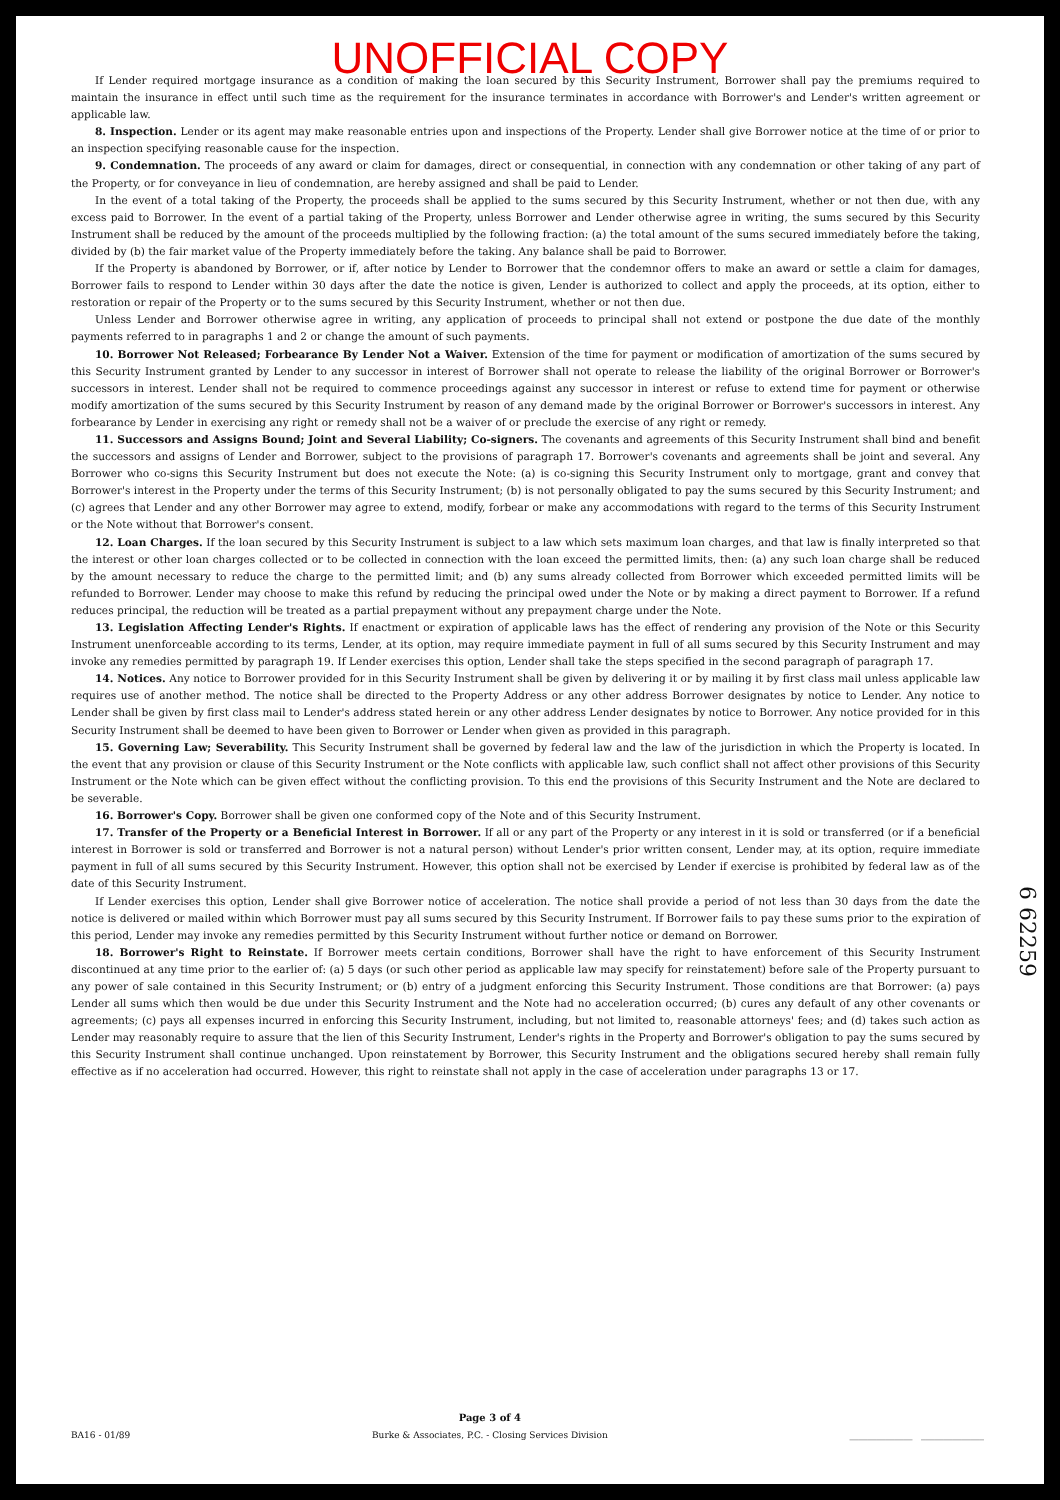UNOFFICIAL COPY
If Lender required mortgage insurance as a condition of making the loan secured by this Security Instrument, Borrower shall pay the premiums required to maintain the insurance in effect until such time as the requirement for the insurance terminates in accordance with Borrower's and Lender's written agreement or applicable law.
8. Inspection. Lender or its agent may make reasonable entries upon and inspections of the Property. Lender shall give Borrower notice at the time of or prior to an inspection specifying reasonable cause for the inspection.
9. Condemnation. The proceeds of any award or claim for damages, direct or consequential, in connection with any condemnation or other taking of any part of the Property, or for conveyance in lieu of condemnation, are hereby assigned and shall be paid to Lender.
In the event of a total taking of the Property, the proceeds shall be applied to the sums secured by this Security Instrument, whether or not then due, with any excess paid to Borrower. In the event of a partial taking of the Property, unless Borrower and Lender otherwise agree in writing, the sums secured by this Security Instrument shall be reduced by the amount of the proceeds multiplied by the following fraction: (a) the total amount of the sums secured immediately before the taking, divided by (b) the fair market value of the Property immediately before the taking. Any balance shall be paid to Borrower.
If the Property is abandoned by Borrower, or if, after notice by Lender to Borrower that the condemnor offers to make an award or settle a claim for damages, Borrower fails to respond to Lender within 30 days after the date the notice is given, Lender is authorized to collect and apply the proceeds, at its option, either to restoration or repair of the Property or to the sums secured by this Security Instrument, whether or not then due.
Unless Lender and Borrower otherwise agree in writing, any application of proceeds to principal shall not extend or postpone the due date of the monthly payments referred to in paragraphs 1 and 2 or change the amount of such payments.
10. Borrower Not Released; Forbearance By Lender Not a Waiver. Extension of the time for payment or modification of amortization of the sums secured by this Security Instrument granted by Lender to any successor in interest of Borrower shall not operate to release the liability of the original Borrower or Borrower's successors in interest. Lender shall not be required to commence proceedings against any successor in interest or refuse to extend time for payment or otherwise modify amortization of the sums secured by this Security Instrument by reason of any demand made by the original Borrower or Borrower's successors in interest. Any forbearance by Lender in exercising any right or remedy shall not be a waiver of or preclude the exercise of any right or remedy.
11. Successors and Assigns Bound; Joint and Several Liability; Co-signers. The covenants and agreements of this Security Instrument shall bind and benefit the successors and assigns of Lender and Borrower, subject to the provisions of paragraph 17. Borrower's covenants and agreements shall be joint and several. Any Borrower who co-signs this Security Instrument but does not execute the Note: (a) is co-signing this Security Instrument only to mortgage, grant and convey that Borrower's interest in the Property under the terms of this Security Instrument; (b) is not personally obligated to pay the sums secured by this Security Instrument; and (c) agrees that Lender and any other Borrower may agree to extend, modify, forbear or make any accommodations with regard to the terms of this Security Instrument or the Note without that Borrower's consent.
12. Loan Charges. If the loan secured by this Security Instrument is subject to a law which sets maximum loan charges, and that law is finally interpreted so that the interest or other loan charges collected or to be collected in connection with the loan exceed the permitted limits, then: (a) any such loan charge shall be reduced by the amount necessary to reduce the charge to the permitted limit; and (b) any sums already collected from Borrower which exceeded permitted limits will be refunded to Borrower. Lender may choose to make this refund by reducing the principal owed under the Note or by making a direct payment to Borrower. If a refund reduces principal, the reduction will be treated as a partial prepayment without any prepayment charge under the Note.
13. Legislation Affecting Lender's Rights. If enactment or expiration of applicable laws has the effect of rendering any provision of the Note or this Security Instrument unenforceable according to its terms, Lender, at its option, may require immediate payment in full of all sums secured by this Security Instrument and may invoke any remedies permitted by paragraph 19. If Lender exercises this option, Lender shall take the steps specified in the second paragraph of paragraph 17.
14. Notices. Any notice to Borrower provided for in this Security Instrument shall be given by delivering it or by mailing it by first class mail unless applicable law requires use of another method. The notice shall be directed to the Property Address or any other address Borrower designates by notice to Lender. Any notice to Lender shall be given by first class mail to Lender's address stated herein or any other address Lender designates by notice to Borrower. Any notice provided for in this Security Instrument shall be deemed to have been given to Borrower or Lender when given as provided in this paragraph.
15. Governing Law; Severability. This Security Instrument shall be governed by federal law and the law of the jurisdiction in which the Property is located. In the event that any provision or clause of this Security Instrument or the Note conflicts with applicable law, such conflict shall not affect other provisions of this Security Instrument or the Note which can be given effect without the conflicting provision. To this end the provisions of this Security Instrument and the Note are declared to be severable.
16. Borrower's Copy. Borrower shall be given one conformed copy of the Note and of this Security Instrument.
17. Transfer of the Property or a Beneficial Interest in Borrower. If all or any part of the Property or any interest in it is sold or transferred (or if a beneficial interest in Borrower is sold or transferred and Borrower is not a natural person) without Lender's prior written consent, Lender may, at its option, require immediate payment in full of all sums secured by this Security Instrument. However, this option shall not be exercised by Lender if exercise is prohibited by federal law as of the date of this Security Instrument.
If Lender exercises this option, Lender shall give Borrower notice of acceleration. The notice shall provide a period of not less than 30 days from the date the notice is delivered or mailed within which Borrower must pay all sums secured by this Security Instrument. If Borrower fails to pay these sums prior to the expiration of this period, Lender may invoke any remedies permitted by this Security Instrument without further notice or demand on Borrower.
18. Borrower's Right to Reinstate. If Borrower meets certain conditions, Borrower shall have the right to have enforcement of this Security Instrument discontinued at any time prior to the earlier of: (a) 5 days (or such other period as applicable law may specify for reinstatement) before sale of the Property pursuant to any power of sale contained in this Security Instrument; or (b) entry of a judgment enforcing this Security Instrument. Those conditions are that Borrower: (a) pays Lender all sums which then would be due under this Security Instrument and the Note had no acceleration occurred; (b) cures any default of any other covenants or agreements; (c) pays all expenses incurred in enforcing this Security Instrument, including, but not limited to, reasonable attorneys' fees; and (d) takes such action as Lender may reasonably require to assure that the lien of this Security Instrument, Lender's rights in the Property and Borrower's obligation to pay the sums secured by this Security Instrument shall continue unchanged. Upon reinstatement by Borrower, this Security Instrument and the obligations secured hereby shall remain fully effective as if no acceleration had occurred. However, this right to reinstate shall not apply in the case of acceleration under paragraphs 13 or 17.
6 62259
BA16 - 01/89
Page 3 of 4
Burke & Associates, P.C. - Closing Services Division
______________ ______________